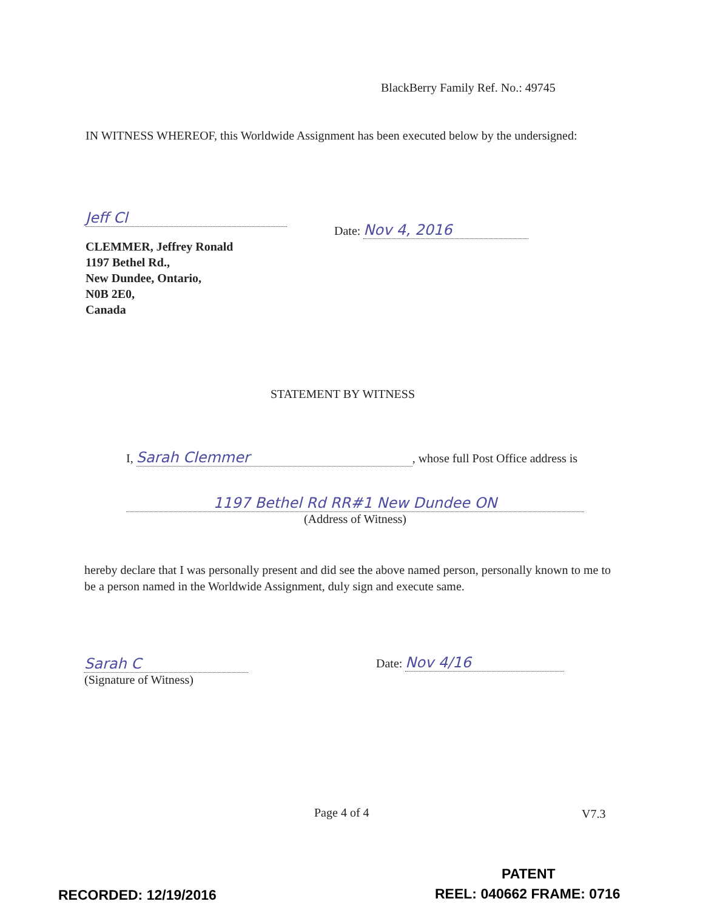BlackBerry Family Ref. No.: 49745
IN WITNESS WHEREOF, this Worldwide Assignment has been executed below by the undersigned:
Jeff Cl
Date: Nov 4, 2016
CLEMMER, Jeffrey Ronald
1197 Bethel Rd.,
New Dundee, Ontario,
N0B 2E0,
Canada
STATEMENT BY WITNESS
I, Sarah Clemmer, whose full Post Office address is
1197 Bethel Rd RR#1 New Dundee ON
(Address of Witness)
hereby declare that I was personally present and did see the above named person, personally known to me to be a person named in the Worldwide Assignment, duly sign and execute same.
Sarah C
(Signature of Witness)
Date: Nov 4/16
Page 4 of 4 V7.3
PATENT
RECORDED: 12/19/2016 REEL: 040662 FRAME: 0716